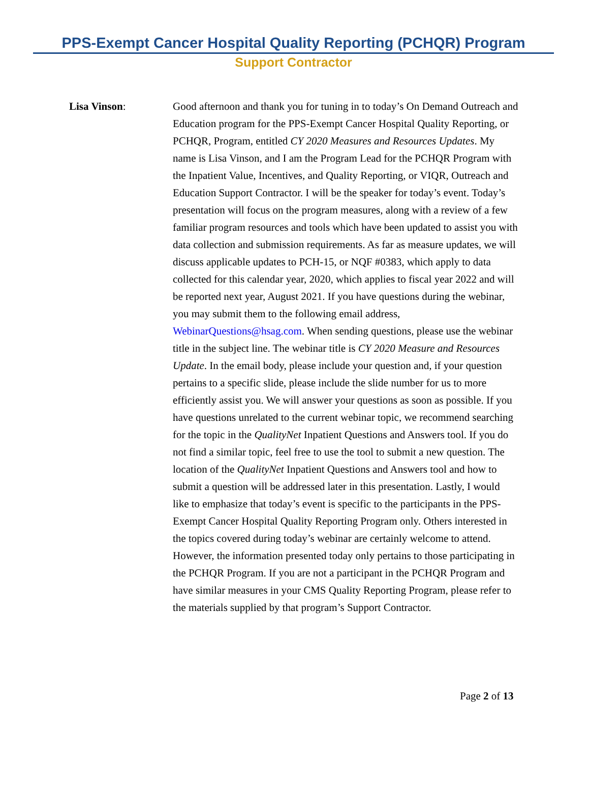PPS-Exempt Cancer Hospital Quality Reporting (PCHQR) Program
Support Contractor
Lisa Vinson: Good afternoon and thank you for tuning in to today’s On Demand Outreach and Education program for the PPS-Exempt Cancer Hospital Quality Reporting, or PCHQR, Program, entitled CY 2020 Measures and Resources Updates. My name is Lisa Vinson, and I am the Program Lead for the PCHQR Program with the Inpatient Value, Incentives, and Quality Reporting, or VIQR, Outreach and Education Support Contractor. I will be the speaker for today’s event. Today’s presentation will focus on the program measures, along with a review of a few familiar program resources and tools which have been updated to assist you with data collection and submission requirements. As far as measure updates, we will discuss applicable updates to PCH-15, or NQF #0383, which apply to data collected for this calendar year, 2020, which applies to fiscal year 2022 and will be reported next year, August 2021. If you have questions during the webinar, you may submit them to the following email address, WebinarQuestions@hsag.com. When sending questions, please use the webinar title in the subject line. The webinar title is CY 2020 Measure and Resources Update. In the email body, please include your question and, if your question pertains to a specific slide, please include the slide number for us to more efficiently assist you. We will answer your questions as soon as possible. If you have questions unrelated to the current webinar topic, we recommend searching for the topic in the QualityNet Inpatient Questions and Answers tool. If you do not find a similar topic, feel free to use the tool to submit a new question. The location of the QualityNet Inpatient Questions and Answers tool and how to submit a question will be addressed later in this presentation. Lastly, I would like to emphasize that today’s event is specific to the participants in the PPS-Exempt Cancer Hospital Quality Reporting Program only. Others interested in the topics covered during today’s webinar are certainly welcome to attend. However, the information presented today only pertains to those participating in the PCHQR Program. If you are not a participant in the PCHQR Program and have similar measures in your CMS Quality Reporting Program, please refer to the materials supplied by that program’s Support Contractor.
Page 2 of 13